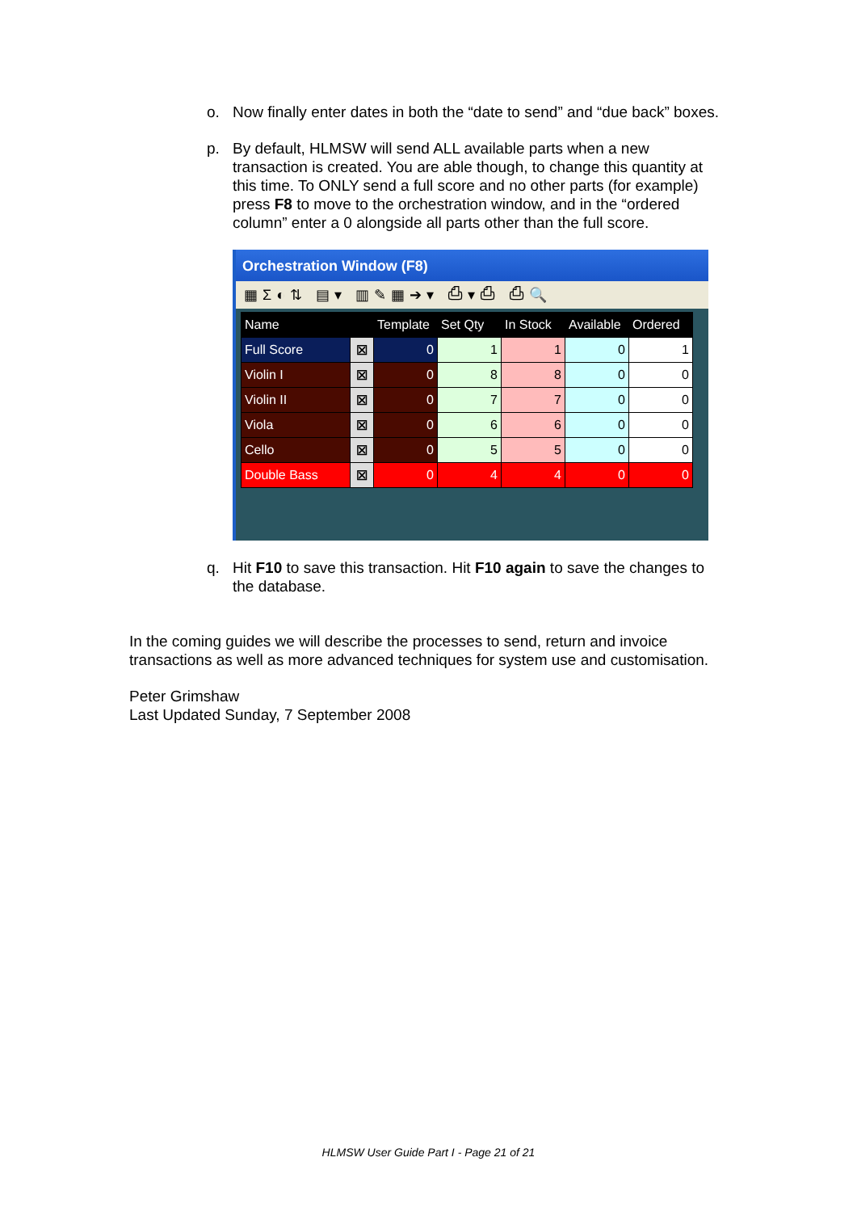o. Now finally enter dates in both the “date to send” and “due back” boxes.
p. By default, HLMSW will send ALL available parts when a new transaction is created. You are able though, to change this quantity at this time. To ONLY send a full score and no other parts (for example) press F8 to move to the orchestration window, and in the “ordered column” enter a 0 alongside all parts other than the full score.
Orchestration Window (F8)
▦Σ◐⇅ ▤▾ ▥✎▦➔▾ ⎙▾⎙ ⎙🔍
| Name | | Template | Set Qty | In Stock | Available | Ordered |
| --- | --- | --- | --- | --- | --- | --- |
| Full Score | ☒ | 0 | 1 | 1 | 0 | 1 |
| Violin I | ☒ | 0 | 8 | 8 | 0 | 0 |
| Violin II | ☒ | 0 | 7 | 7 | 0 | 0 |
| Viola | ☒ | 0 | 6 | 6 | 0 | 0 |
| Cello | ☒ | 0 | 5 | 5 | 0 | 0 |
| Double Bass | ☒ | 0 | 4 | 4 | 0 | 0 |
q. Hit F10 to save this transaction. Hit F10 again to save the changes to the database.
In the coming guides we will describe the processes to send, return and invoice transactions as well as more advanced techniques for system use and customisation.
Peter Grimshaw
Last Updated Sunday, 7 September 2008
HLMSW User Guide Part I - Page 21 of 21